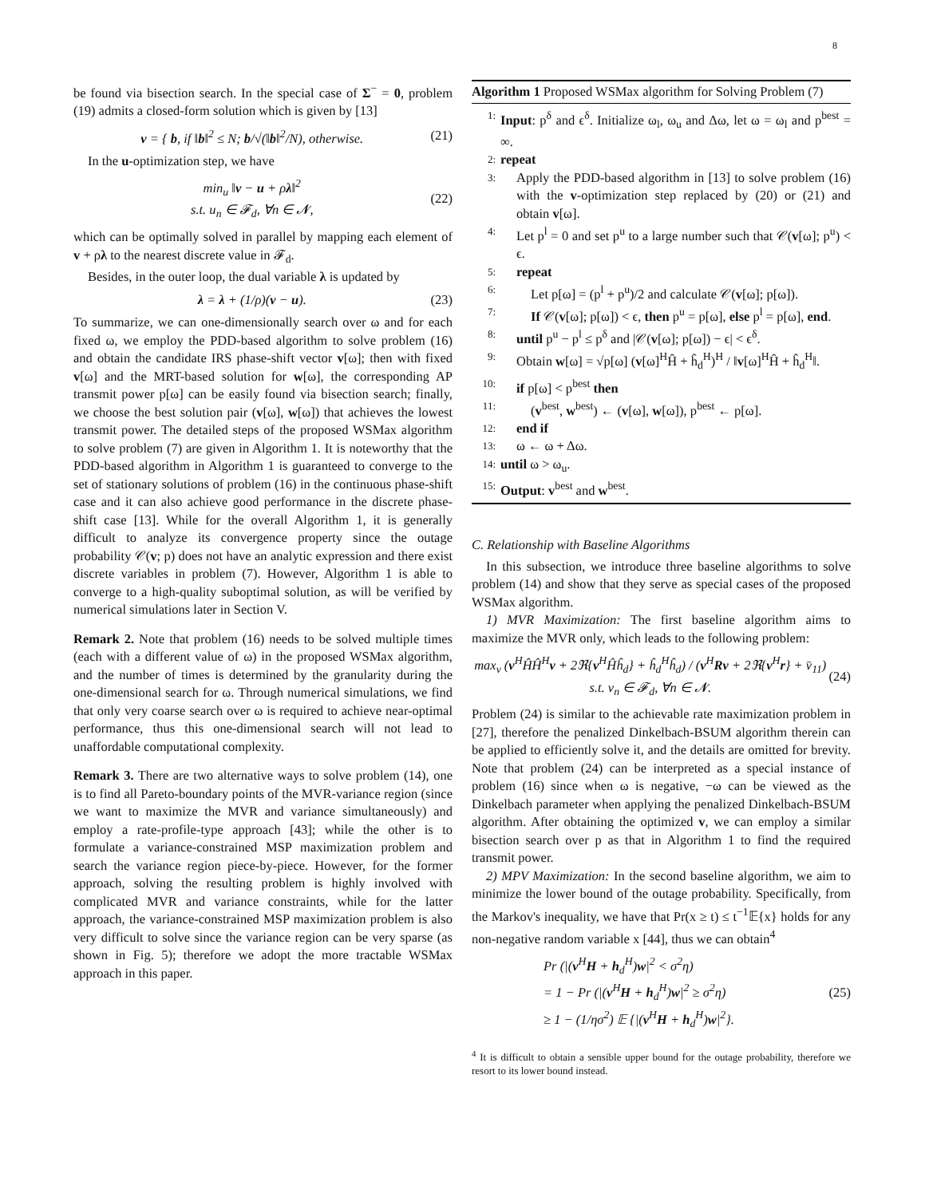8
be found via bisection search. In the special case of Σ<sup>−</sup> = 0, problem (19) admits a closed-form solution which is given by [13]
v = { b, if ‖b‖<sup>2</sup> ≤ N; b/√(‖b‖<sup>2</sup>/N), otherwise. (21)
In the u-optimization step, we have
min<sub>u</sub> ‖v − u + ρλ‖<sup>2</sup>
s.t. u<sub>n</sub> ∈ 𝓕<sub>d</sub>, ∀n ∈ 𝓝, (22)
which can be optimally solved in parallel by mapping each element of v + ρλ to the nearest discrete value in 𝓕<sub>d</sub>.
Besides, in the outer loop, the dual variable λ is updated by
λ = λ + (1/ρ)(v − u). (23)
To summarize, we can one-dimensionally search over ω and for each fixed ω, we employ the PDD-based algorithm to solve problem (16) and obtain the candidate IRS phase-shift vector v[ω]; then with fixed v[ω] and the MRT-based solution for w[ω], the corresponding AP transmit power p[ω] can be easily found via bisection search; finally, we choose the best solution pair (v[ω], w[ω]) that achieves the lowest transmit power. The detailed steps of the proposed WSMax algorithm to solve problem (7) are given in Algorithm 1. It is noteworthy that the PDD-based algorithm in Algorithm 1 is guaranteed to converge to the set of stationary solutions of problem (16) in the continuous phase-shift case and it can also achieve good performance in the discrete phase-shift case [13]. While for the overall Algorithm 1, it is generally difficult to analyze its convergence property since the outage probability 𝒞(v; p) does not have an analytic expression and there exist discrete variables in problem (7). However, Algorithm 1 is able to converge to a high-quality suboptimal solution, as will be verified by numerical simulations later in Section V.
Remark 2. Note that problem (16) needs to be solved multiple times (each with a different value of ω) in the proposed WSMax algorithm, and the number of times is determined by the granularity during the one-dimensional search for ω. Through numerical simulations, we find that only very coarse search over ω is required to achieve near-optimal performance, thus this one-dimensional search will not lead to unaffordable computational complexity.
Remark 3. There are two alternative ways to solve problem (14), one is to find all Pareto-boundary points of the MVR-variance region (since we want to maximize the MVR and variance simultaneously) and employ a rate-profile-type approach [43]; while the other is to formulate a variance-constrained MSP maximization problem and search the variance region piece-by-piece. However, for the former approach, solving the resulting problem is highly involved with complicated MVR and variance constraints, while for the latter approach, the variance-constrained MSP maximization problem is also very difficult to solve since the variance region can be very sparse (as shown in Fig. 5); therefore we adopt the more tractable WSMax approach in this paper.
Algorithm 1 Proposed WSMax algorithm for Solving Problem (7)
1: Input: p<sup>δ</sup> and ϵ<sup>δ</sup>. Initialize ω<sub>l</sub>, ω<sub>u</sub> and Δω, let ω = ω<sub>l</sub> and p<sup>best</sup> = ∞.
2: repeat
3: Apply the PDD-based algorithm in [13] to solve problem (16) with the v-optimization step replaced by (20) or (21) and obtain v[ω].
4: Let p<sup>l</sup> = 0 and set p<sup>u</sup> to a large number such that 𝒞(v[ω]; p<sup>u</sup>) < ϵ.
5: repeat
6: Let p[ω] = (p<sup>l</sup> + p<sup>u</sup>)/2 and calculate 𝒞(v[ω]; p[ω]).
7: If 𝒞(v[ω]; p[ω]) < ϵ, then p<sup>u</sup> = p[ω], else p<sup>l</sup> = p[ω], end.
8: until p<sup>u</sup> − p<sup>l</sup> ≤ p<sup>δ</sup> and |𝒞(v[ω]; p[ω]) − ϵ| < ϵ<sup>δ</sup>.
9: Obtain w[ω] = √p[ω] (v[ω]<sup>H</sup>Ĥ + ĥ<sub>d</sub><sup>H</sup>)<sup>H</sup> / ‖v[ω]<sup>H</sup>Ĥ + ĥ<sub>d</sub><sup>H</sup>‖.
10: if p[ω] < p<sup>best</sup> then
11: (v<sup>best</sup>, w<sup>best</sup>) ← (v[ω], w[ω]), p<sup>best</sup> ← p[ω].
12: end if
13: ω ← ω + Δω.
14: until ω > ω<sub>u</sub>.
15: Output: v<sup>best</sup> and w<sup>best</sup>.
C. Relationship with Baseline Algorithms
In this subsection, we introduce three baseline algorithms to solve problem (14) and show that they serve as special cases of the proposed WSMax algorithm.
1) MVR Maximization: The first baseline algorithm aims to maximize the MVR only, which leads to the following problem:
max<sub>v</sub> (v<sup>H</sup>ĤĤ<sup>H</sup>v + 2ℜ{v<sup>H</sup>Ĥĥ<sub>d</sub>} + ĥ<sub>d</sub><sup>H</sup>ĥ<sub>d</sub>) / (v<sup>H</sup>Rv + 2ℜ{v<sup>H</sup>r} + v̄<sub>11</sub>)
s.t. v<sub>n</sub> ∈ 𝓕<sub>d</sub>, ∀n ∈ 𝓝. (24)
Problem (24) is similar to the achievable rate maximization problem in [27], therefore the penalized Dinkelbach-BSUM algorithm therein can be applied to efficiently solve it, and the details are omitted for brevity. Note that problem (24) can be interpreted as a special instance of problem (16) since when ω is negative, −ω can be viewed as the Dinkelbach parameter when applying the penalized Dinkelbach-BSUM algorithm. After obtaining the optimized v, we can employ a similar bisection search over p as that in Algorithm 1 to find the required transmit power.
2) MPV Maximization: In the second baseline algorithm, we aim to minimize the lower bound of the outage probability. Specifically, from the Markov's inequality, we have that Pr(x ≥ t) ≤ t<sup>−1</sup>𝔼{x} holds for any non-negative random variable x [44], thus we can obtain<sup>4</sup>
Pr (|(v<sup>H</sup>H + h<sub>d</sub><sup>H</sup>)w|<sup>2</sup> < σ<sup>2</sup>η)
= 1 − Pr (|(v<sup>H</sup>H + h<sub>d</sub><sup>H</sup>)w|<sup>2</sup> ≥ σ<sup>2</sup>η)
≥ 1 − (1/ησ<sup>2</sup>) 𝔼 {|(v<sup>H</sup>H + h<sub>d</sub><sup>H</sup>)w|<sup>2</sup>}. (25)
<sup>4</sup> It is difficult to obtain a sensible upper bound for the outage probability, therefore we resort to its lower bound instead.